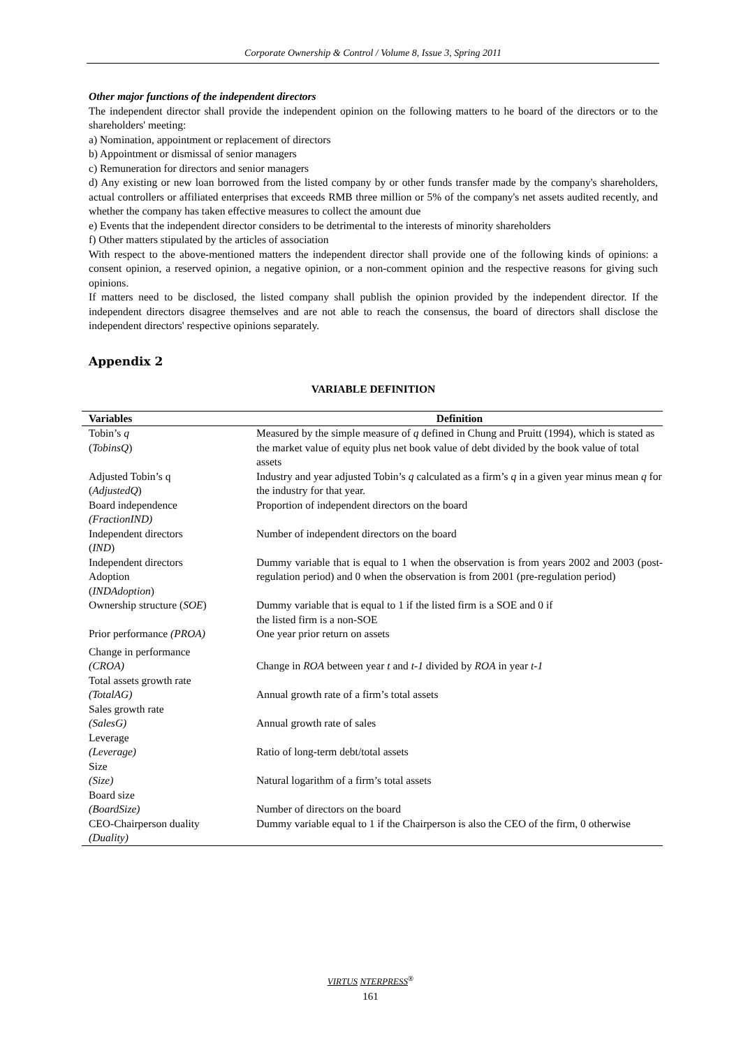Corporate Ownership & Control / Volume 8, Issue 3, Spring 2011
Other major functions of the independent directors
The independent director shall provide the independent opinion on the following matters to he board of the directors or to the shareholders' meeting:
a) Nomination, appointment or replacement of directors
b) Appointment or dismissal of senior managers
c) Remuneration for directors and senior managers
d) Any existing or new loan borrowed from the listed company by or other funds transfer made by the company's shareholders, actual controllers or affiliated enterprises that exceeds RMB three million or 5% of the company's net assets audited recently, and whether the company has taken effective measures to collect the amount due
e) Events that the independent director considers to be detrimental to the interests of minority shareholders
f) Other matters stipulated by the articles of association
With respect to the above-mentioned matters the independent director shall provide one of the following kinds of opinions: a consent opinion, a reserved opinion, a negative opinion, or a non-comment opinion and the respective reasons for giving such opinions.
If matters need to be disclosed, the listed company shall publish the opinion provided by the independent director. If the independent directors disagree themselves and are not able to reach the consensus, the board of directors shall disclose the independent directors' respective opinions separately.
Appendix 2
VARIABLE DEFINITION
| Variables | Definition |
| --- | --- |
| Tobin’s q ( TobinsQ ) | Measured by the simple measure of q defined in Chung and Pruitt (1994), which is stated as the market value of equity plus net book value of debt divided by the book value of total assets |
| Adjusted Tobin’s q ( AdjustedQ ) | Industry and year adjusted Tobin’s q calculated as a firm’s q in a given year minus mean q for the industry for that year. |
| Board independence (FractionIND) | Proportion of independent directors on the board |
| Independent directors ( IND ) | Number of independent directors on the board |
| Independent directors Adoption ( INDAdoption ) | Dummy variable that is equal to 1 when the observation is from years 2002 and 2003 (post-regulation period) and 0 when the observation is from 2001 (pre-regulation period) |
| Ownership structure ( SOE ) | Dummy variable that is equal to 1 if the listed firm is a SOE and 0 if the listed firm is a non-SOE |
| Prior performance (PROA) | One year prior return on assets |
| Change in performance (CROA) | Change in ROA between year t and t-1 divided by ROA in year t-1 |
| Total assets growth rate (TotalAG) | Annual growth rate of a firm’s total assets |
| Sales growth rate (SalesG) | Annual growth rate of sales |
| Leverage (Leverage) | Ratio of long-term debt/total assets |
| Size (Size) | Natural logarithm of a firm’s total assets |
| Board size (BoardSize) | Number of directors on the board |
| CEO-Chairperson duality (Duality) | Dummy variable equal to 1 if the Chairperson is also the CEO of the firm, 0 otherwise |
VIRTUS NTERPRESS<sup>®</sup>
161